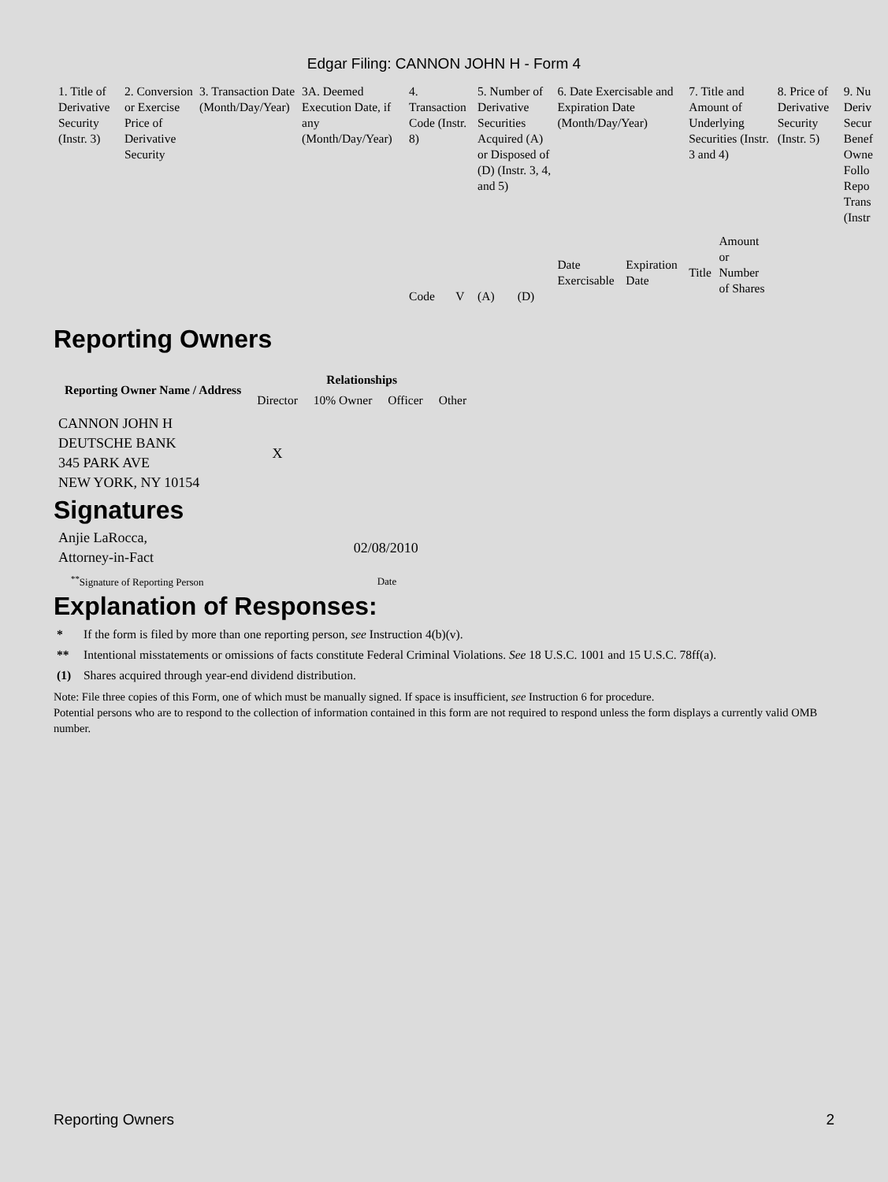Edgar Filing: CANNON JOHN H - Form 4
| 1. Title of Derivative Security (Instr. 3) | 2. Conversion or Exercise Price of Derivative Security | 3. Transaction Date (Month/Day/Year) | 3A. Deemed Execution Date, if any (Month/Day/Year) | 4. Transaction Code (Instr. 8) | | 5. Number of Derivative Securities Acquired (A) or Disposed of (D) (Instr. 3, 4, and 5) | | 6. Date Exercisable and Expiration Date (Month/Day/Year) | | 7. Title and Amount of Underlying Securities (Instr. 3 and 4) | | 8. Price of Derivative Security (Instr. 5) | 9. Nu Deriv Secur Benef Owne Follo Repo Trans (Instr |
| --- | --- | --- | --- | --- | --- | --- | --- | --- | --- | --- | --- | --- | --- |
| | | | | Code | V | (A) | (D) | Date Exercisable | Expiration Date | Title | Amount or Number of Shares | | |
Reporting Owners
| Reporting Owner Name / Address | Relationships | | | |
| --- | --- | --- | --- | --- |
| | Director | 10% Owner | Officer | Other |
| CANNON JOHN H DEUTSCHE BANK 345 PARK AVE NEW YORK, NY 10154 | X | | | |
Signatures
| Anjie LaRocca, Attorney-in-Fact | 02/08/2010 |
| <sup>**</sup> Signature of Reporting Person | Date |
Explanation of Responses:
* If the form is filed by more than one reporting person, see Instruction 4(b)(v).
** Intentional misstatements or omissions of facts constitute Federal Criminal Violations. See 18 U.S.C. 1001 and 15 U.S.C. 78ff(a).
(1) Shares acquired through year-end dividend distribution.
Note: File three copies of this Form, one of which must be manually signed. If space is insufficient, see Instruction 6 for procedure.
Potential persons who are to respond to the collection of information contained in this form are not required to respond unless the form displays a currently valid OMB number.
Reporting Owners 2